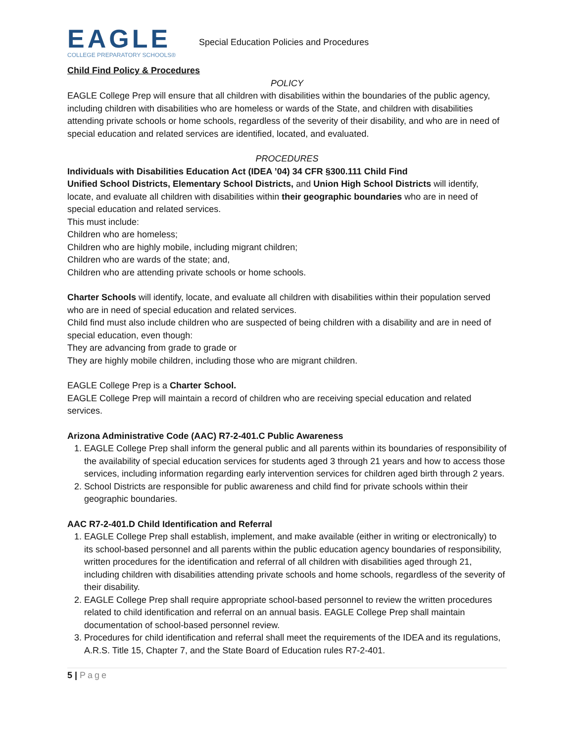EAGLE
COLLEGE PREPARATORY SCHOOLS®
Special Education Policies and Procedures
Child Find Policy & Procedures
POLICY
EAGLE College Prep will ensure that all children with disabilities within the boundaries of the public agency, including children with disabilities who are homeless or wards of the State, and children with disabilities attending private schools or home schools, regardless of the severity of their disability, and who are in need of special education and related services are identified, located, and evaluated.
PROCEDURES
Individuals with Disabilities Education Act (IDEA ’04) 34 CFR §300.111 Child Find
Unified School Districts, Elementary School Districts, and Union High School Districts will identify, locate, and evaluate all children with disabilities within their geographic boundaries who are in need of special education and related services.
This must include:
Children who are homeless;
Children who are highly mobile, including migrant children;
Children who are wards of the state; and,
Children who are attending private schools or home schools.
Charter Schools will identify, locate, and evaluate all children with disabilities within their population served who are in need of special education and related services.
Child find must also include children who are suspected of being children with a disability and are in need of special education, even though:
They are advancing from grade to grade or
They are highly mobile children, including those who are migrant children.
EAGLE College Prep is a Charter School.
EAGLE College Prep will maintain a record of children who are receiving special education and related services.
Arizona Administrative Code (AAC) R7-2-401.C Public Awareness
1. EAGLE College Prep shall inform the general public and all parents within its boundaries of responsibility of the availability of special education services for students aged 3 through 21 years and how to access those services, including information regarding early intervention services for children aged birth through 2 years.
2. School Districts are responsible for public awareness and child find for private schools within their geographic boundaries.
AAC R7-2-401.D Child Identification and Referral
1. EAGLE College Prep shall establish, implement, and make available (either in writing or electronically) to its school-based personnel and all parents within the public education agency boundaries of responsibility, written procedures for the identification and referral of all children with disabilities aged through 21, including children with disabilities attending private schools and home schools, regardless of the severity of their disability.
2. EAGLE College Prep shall require appropriate school-based personnel to review the written procedures related to child identification and referral on an annual basis. EAGLE College Prep shall maintain documentation of school-based personnel review.
3. Procedures for child identification and referral shall meet the requirements of the IDEA and its regulations, A.R.S. Title 15, Chapter 7, and the State Board of Education rules R7-2-401.
5 | Page